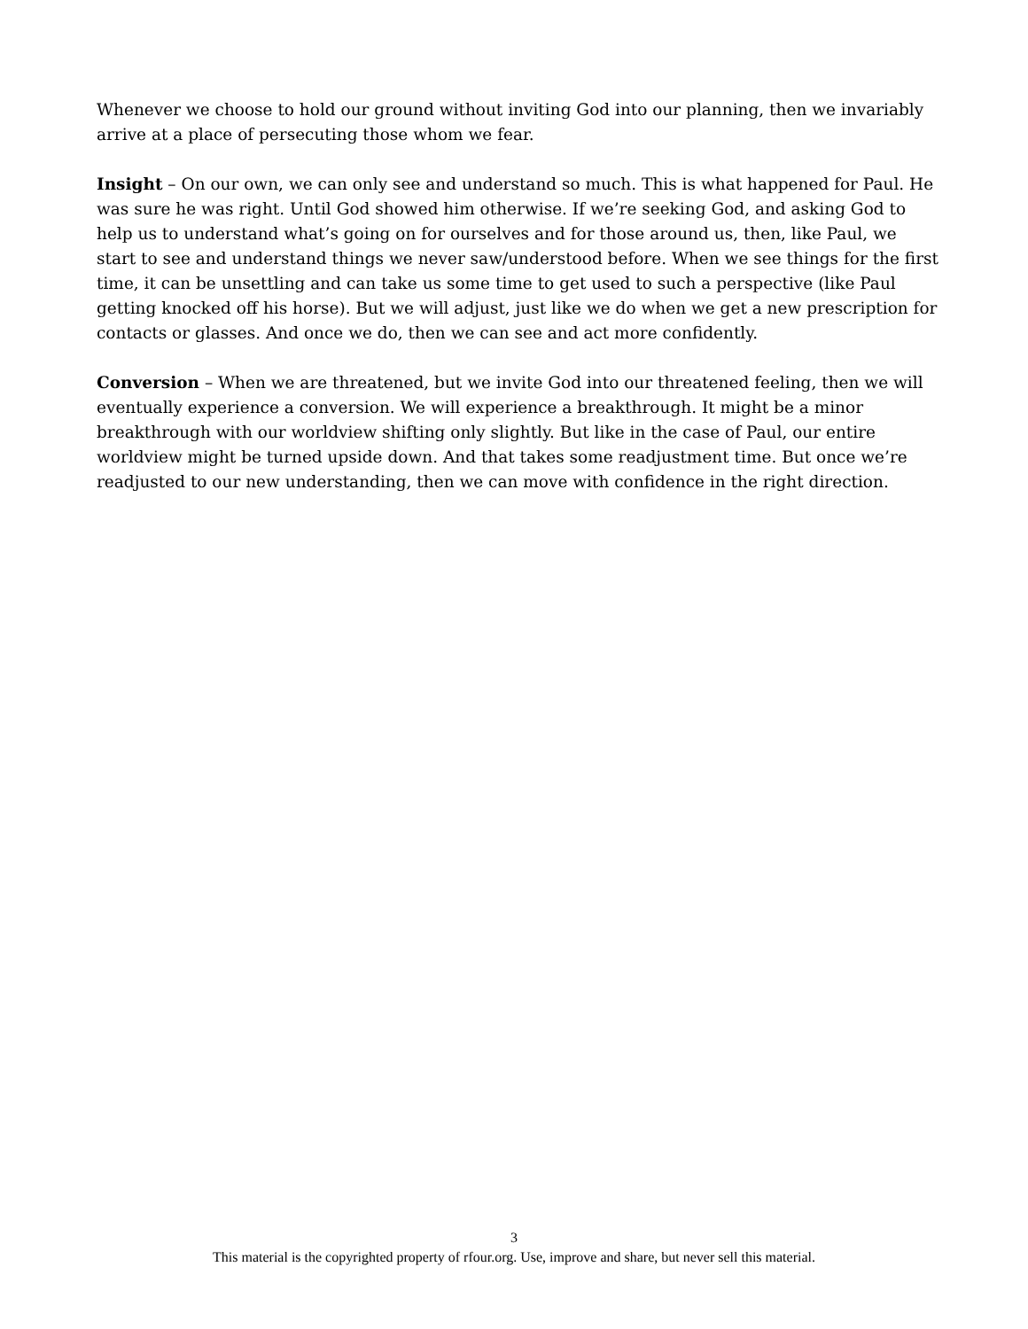Whenever we choose to hold our ground without inviting God into our planning, then we invariably arrive at a place of persecuting those whom we fear.
Insight – On our own, we can only see and understand so much. This is what happened for Paul. He was sure he was right. Until God showed him otherwise. If we’re seeking God, and asking God to help us to understand what’s going on for ourselves and for those around us, then, like Paul, we start to see and understand things we never saw/understood before. When we see things for the first time, it can be unsettling and can take us some time to get used to such a perspective (like Paul getting knocked off his horse). But we will adjust, just like we do when we get a new prescription for contacts or glasses. And once we do, then we can see and act more confidently.
Conversion – When we are threatened, but we invite God into our threatened feeling, then we will eventually experience a conversion. We will experience a breakthrough. It might be a minor breakthrough with our worldview shifting only slightly. But like in the case of Paul, our entire worldview might be turned upside down. And that takes some readjustment time. But once we’re readjusted to our new understanding, then we can move with confidence in the right direction.
3
This material is the copyrighted property of rfour.org. Use, improve and share, but never sell this material.